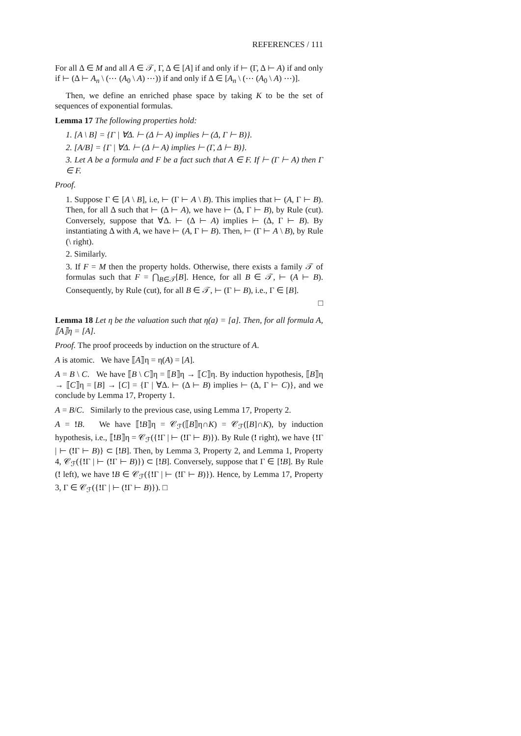REFERENCES / 111
For all Δ ∈ M and all A ∈ 𝒯, Γ, Δ ∈ [A] if and only if ⊢ (Γ, Δ ⊢ A) if and only if ⊢ (Δ ⊢ A<sub>n</sub> \ (⋯ (A<sub>0</sub> \ A) ⋯)) if and only if Δ ∈ [A<sub>n</sub> \ (⋯ (A<sub>0</sub> \ A) ⋯)].
Then, we define an enriched phase space by taking K to be the set of sequences of exponential formulas.
Lemma 17 The following properties hold:
1. [A \ B] = {Γ | ∀Δ. ⊢ (Δ ⊢ A) implies ⊢ (Δ, Γ ⊢ B)}.
2. [A/B] = {Γ | ∀Δ. ⊢ (Δ ⊢ A) implies ⊢ (Γ, Δ ⊢ B)}.
3. Let A be a formula and F be a fact such that A ∈ F. If ⊢ (Γ ⊢ A) then Γ ∈ F.
Proof.
1. Suppose Γ ∈ [A \ B], i.e, ⊢ (Γ ⊢ A \ B). This implies that ⊢ (A, Γ ⊢ B). Then, for all Δ such that ⊢ (Δ ⊢ A), we have ⊢ (Δ, Γ ⊢ B), by Rule (cut). Conversely, suppose that ∀Δ. ⊢ (Δ ⊢ A) implies ⊢ (Δ, Γ ⊢ B). By instantiating Δ with A, we have ⊢ (A, Γ ⊢ B). Then, ⊢ (Γ ⊢ A \ B), by Rule (\ right).
2. Similarly.
3. If F = M then the property holds. Otherwise, there exists a family 𝒯 of formulas such that F = ⋂<sub>B∈𝒯</sub>[B]. Hence, for all B ∈ 𝒯, ⊢ (A ⊢ B). Consequently, by Rule (cut), for all B ∈ 𝒯, ⊢ (Γ ⊢ B), i.e., Γ ∈ [B].
□
Lemma 18 Let η be the valuation such that η(a) = [a]. Then, for all formula A, ⟦A⟧η = [A].
Proof. The proof proceeds by induction on the structure of A.
A is atomic. We have ⟦A⟧η = η(A) = [A].
A = B \ C. We have ⟦B \ C⟧η = ⟦B⟧η → ⟦C⟧η. By induction hypothesis, ⟦B⟧η → ⟦C⟧η = [B] → [C] = {Γ | ∀Δ. ⊢ (Δ ⊢ B) implies ⊢ (Δ, Γ ⊢ C)}, and we conclude by Lemma 17, Property 1.
A = B/C. Similarly to the previous case, using Lemma 17, Property 2.
A = !B. We have ⟦!B⟧η = 𝒞<sub>ℱ</sub>(⟦B⟧η∩K) = 𝒞<sub>ℱ</sub>([B]∩K), by induction hypothesis, i.e., ⟦!B⟧η = 𝒞<sub>ℱ</sub>({!Γ | ⊢ (!Γ ⊢ B)}). By Rule (! right), we have {!Γ | ⊢ (!Γ ⊢ B)} ⊂ [!B]. Then, by Lemma 3, Property 2, and Lemma 1, Property 4, 𝒞<sub>ℱ</sub>({!Γ | ⊢ (!Γ ⊢ B)}) ⊂ [!B]. Conversely, suppose that Γ ∈ [!B]. By Rule (! left), we have !B ∈ 𝒞<sub>ℱ</sub>({!Γ | ⊢ (!Γ ⊢ B)}). Hence, by Lemma 17, Property 3, Γ ∈ 𝒞<sub>ℱ</sub>({!Γ | ⊢ (!Γ ⊢ B)}). □